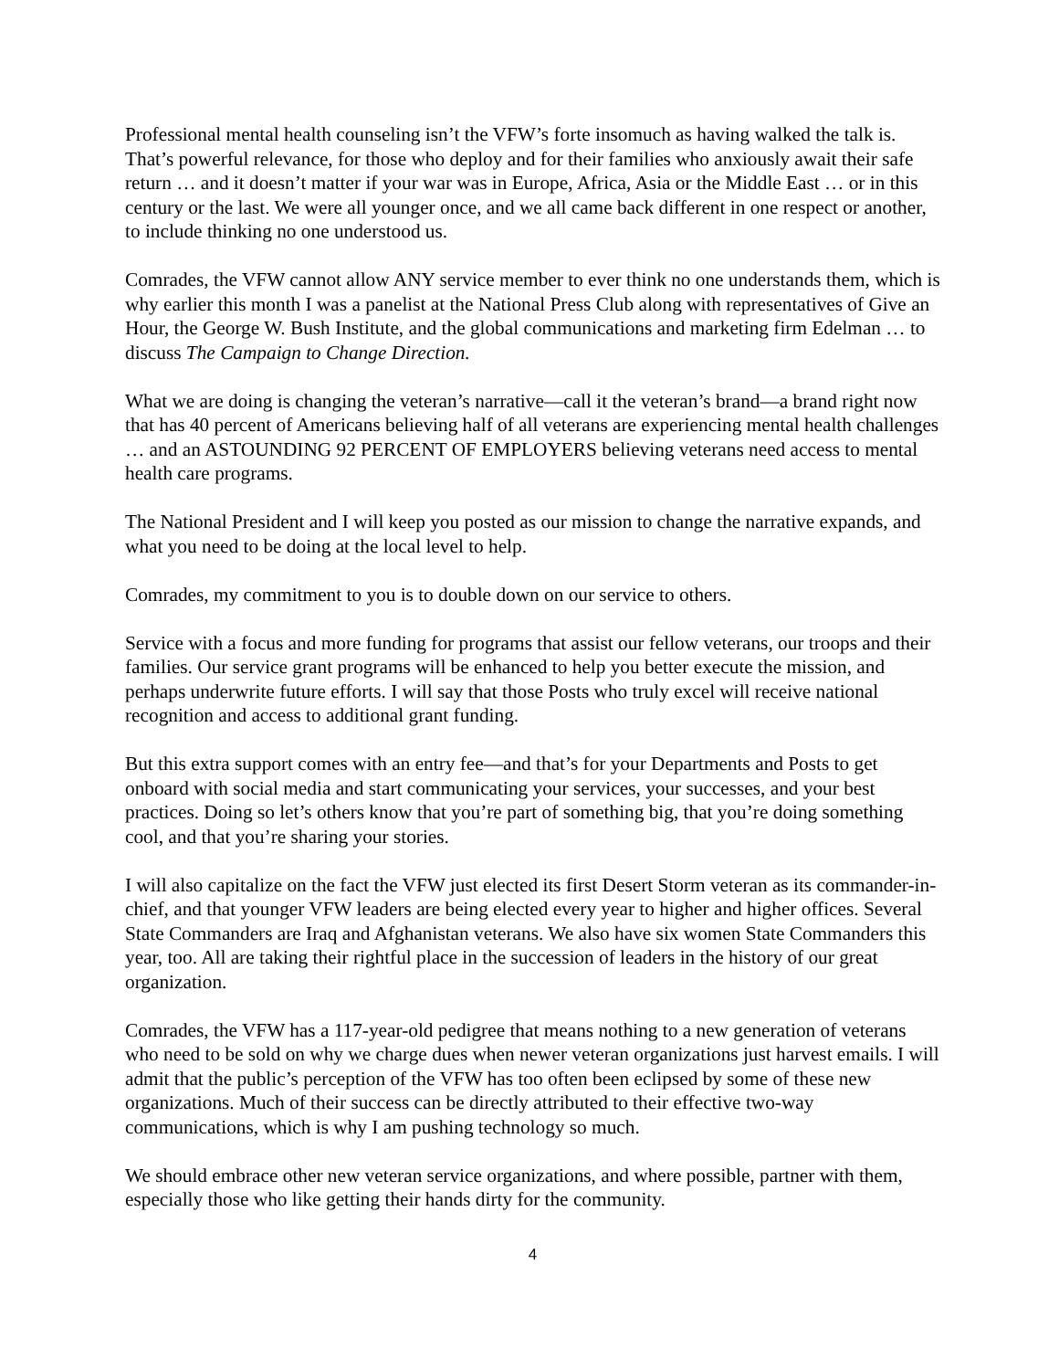Professional mental health counseling isn’t the VFW’s forte insomuch as having walked the talk is. That’s powerful relevance, for those who deploy and for their families who anxiously await their safe return … and it doesn’t matter if your war was in Europe, Africa, Asia or the Middle East … or in this century or the last. We were all younger once, and we all came back different in one respect or another, to include thinking no one understood us.
Comrades, the VFW cannot allow ANY service member to ever think no one understands them, which is why earlier this month I was a panelist at the National Press Club along with representatives of Give an Hour, the George W. Bush Institute, and the global communications and marketing firm Edelman … to discuss The Campaign to Change Direction.
What we are doing is changing the veteran’s narrative—call it the veteran’s brand—a brand right now that has 40 percent of Americans believing half of all veterans are experiencing mental health challenges … and an ASTOUNDING 92 PERCENT OF EMPLOYERS believing veterans need access to mental health care programs.
The National President and I will keep you posted as our mission to change the narrative expands, and what you need to be doing at the local level to help.
Comrades, my commitment to you is to double down on our service to others.
Service with a focus and more funding for programs that assist our fellow veterans, our troops and their families. Our service grant programs will be enhanced to help you better execute the mission, and perhaps underwrite future efforts. I will say that those Posts who truly excel will receive national recognition and access to additional grant funding.
But this extra support comes with an entry fee—and that’s for your Departments and Posts to get onboard with social media and start communicating your services, your successes, and your best practices. Doing so let’s others know that you’re part of something big, that you’re doing something cool, and that you’re sharing your stories.
I will also capitalize on the fact the VFW just elected its first Desert Storm veteran as its commander-in-chief, and that younger VFW leaders are being elected every year to higher and higher offices. Several State Commanders are Iraq and Afghanistan veterans. We also have six women State Commanders this year, too. All are taking their rightful place in the succession of leaders in the history of our great organization.
Comrades, the VFW has a 117-year-old pedigree that means nothing to a new generation of veterans who need to be sold on why we charge dues when newer veteran organizations just harvest emails. I will admit that the public’s perception of the VFW has too often been eclipsed by some of these new organizations. Much of their success can be directly attributed to their effective two-way communications, which is why I am pushing technology so much.
We should embrace other new veteran service organizations, and where possible, partner with them, especially those who like getting their hands dirty for the community.
4